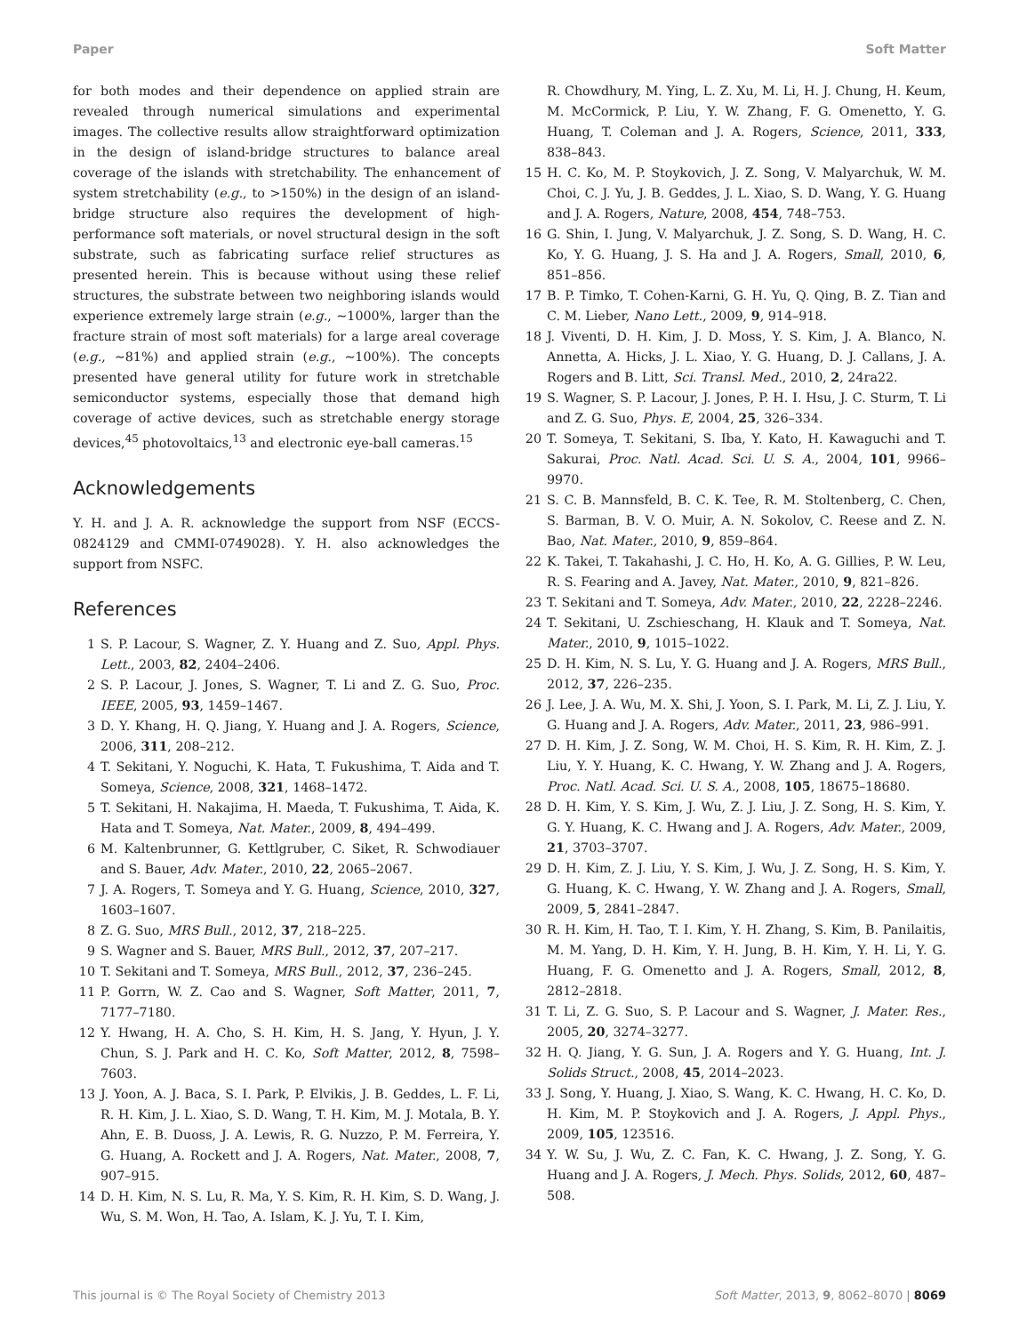Paper Soft Matter
for both modes and their dependence on applied strain are revealed through numerical simulations and experimental images. The collective results allow straightforward optimization in the design of island-bridge structures to balance areal coverage of the islands with stretchability. The enhancement of system stretchability (e.g., to >150%) in the design of an island-bridge structure also requires the development of high-performance soft materials, or novel structural design in the soft substrate, such as fabricating surface relief structures as presented herein. This is because without using these relief structures, the substrate between two neighboring islands would experience extremely large strain (e.g., ∼1000%, larger than the fracture strain of most soft materials) for a large areal coverage (e.g., ∼81%) and applied strain (e.g., ∼100%). The concepts presented have general utility for future work in stretchable semiconductor systems, especially those that demand high coverage of active devices, such as stretchable energy storage devices,<sup>45</sup> photovoltaics,<sup>13</sup> and electronic eye-ball cameras.<sup>15</sup>
Acknowledgements
Y. H. and J. A. R. acknowledge the support from NSF (ECCS-0824129 and CMMI-0749028). Y. H. also acknowledges the support from NSFC.
References
1 S. P. Lacour, S. Wagner, Z. Y. Huang and Z. Suo, Appl. Phys. Lett., 2003, 82, 2404–2406.
2 S. P. Lacour, J. Jones, S. Wagner, T. Li and Z. G. Suo, Proc. IEEE, 2005, 93, 1459–1467.
3 D. Y. Khang, H. Q. Jiang, Y. Huang and J. A. Rogers, Science, 2006, 311, 208–212.
4 T. Sekitani, Y. Noguchi, K. Hata, T. Fukushima, T. Aida and T. Someya, Science, 2008, 321, 1468–1472.
5 T. Sekitani, H. Nakajima, H. Maeda, T. Fukushima, T. Aida, K. Hata and T. Someya, Nat. Mater., 2009, 8, 494–499.
6 M. Kaltenbrunner, G. Kettlgruber, C. Siket, R. Schwodiauer and S. Bauer, Adv. Mater., 2010, 22, 2065–2067.
7 J. A. Rogers, T. Someya and Y. G. Huang, Science, 2010, 327, 1603–1607.
8 Z. G. Suo, MRS Bull., 2012, 37, 218–225.
9 S. Wagner and S. Bauer, MRS Bull., 2012, 37, 207–217.
10 T. Sekitani and T. Someya, MRS Bull., 2012, 37, 236–245.
11 P. Gorrn, W. Z. Cao and S. Wagner, Soft Matter, 2011, 7, 7177–7180.
12 Y. Hwang, H. A. Cho, S. H. Kim, H. S. Jang, Y. Hyun, J. Y. Chun, S. J. Park and H. C. Ko, Soft Matter, 2012, 8, 7598–7603.
13 J. Yoon, A. J. Baca, S. I. Park, P. Elvikis, J. B. Geddes, L. F. Li, R. H. Kim, J. L. Xiao, S. D. Wang, T. H. Kim, M. J. Motala, B. Y. Ahn, E. B. Duoss, J. A. Lewis, R. G. Nuzzo, P. M. Ferreira, Y. G. Huang, A. Rockett and J. A. Rogers, Nat. Mater., 2008, 7, 907–915.
14 D. H. Kim, N. S. Lu, R. Ma, Y. S. Kim, R. H. Kim, S. D. Wang, J. Wu, S. M. Won, H. Tao, A. Islam, K. J. Yu, T. I. Kim,
R. Chowdhury, M. Ying, L. Z. Xu, M. Li, H. J. Chung, H. Keum, M. McCormick, P. Liu, Y. W. Zhang, F. G. Omenetto, Y. G. Huang, T. Coleman and J. A. Rogers, Science, 2011, 333, 838–843.
15 H. C. Ko, M. P. Stoykovich, J. Z. Song, V. Malyarchuk, W. M. Choi, C. J. Yu, J. B. Geddes, J. L. Xiao, S. D. Wang, Y. G. Huang and J. A. Rogers, Nature, 2008, 454, 748–753.
16 G. Shin, I. Jung, V. Malyarchuk, J. Z. Song, S. D. Wang, H. C. Ko, Y. G. Huang, J. S. Ha and J. A. Rogers, Small, 2010, 6, 851–856.
17 B. P. Timko, T. Cohen-Karni, G. H. Yu, Q. Qing, B. Z. Tian and C. M. Lieber, Nano Lett., 2009, 9, 914–918.
18 J. Viventi, D. H. Kim, J. D. Moss, Y. S. Kim, J. A. Blanco, N. Annetta, A. Hicks, J. L. Xiao, Y. G. Huang, D. J. Callans, J. A. Rogers and B. Litt, Sci. Transl. Med., 2010, 2, 24ra22.
19 S. Wagner, S. P. Lacour, J. Jones, P. H. I. Hsu, J. C. Sturm, T. Li and Z. G. Suo, Phys. E, 2004, 25, 326–334.
20 T. Someya, T. Sekitani, S. Iba, Y. Kato, H. Kawaguchi and T. Sakurai, Proc. Natl. Acad. Sci. U. S. A., 2004, 101, 9966–9970.
21 S. C. B. Mannsfeld, B. C. K. Tee, R. M. Stoltenberg, C. Chen, S. Barman, B. V. O. Muir, A. N. Sokolov, C. Reese and Z. N. Bao, Nat. Mater., 2010, 9, 859–864.
22 K. Takei, T. Takahashi, J. C. Ho, H. Ko, A. G. Gillies, P. W. Leu, R. S. Fearing and A. Javey, Nat. Mater., 2010, 9, 821–826.
23 T. Sekitani and T. Someya, Adv. Mater., 2010, 22, 2228–2246.
24 T. Sekitani, U. Zschieschang, H. Klauk and T. Someya, Nat. Mater., 2010, 9, 1015–1022.
25 D. H. Kim, N. S. Lu, Y. G. Huang and J. A. Rogers, MRS Bull., 2012, 37, 226–235.
26 J. Lee, J. A. Wu, M. X. Shi, J. Yoon, S. I. Park, M. Li, Z. J. Liu, Y. G. Huang and J. A. Rogers, Adv. Mater., 2011, 23, 986–991.
27 D. H. Kim, J. Z. Song, W. M. Choi, H. S. Kim, R. H. Kim, Z. J. Liu, Y. Y. Huang, K. C. Hwang, Y. W. Zhang and J. A. Rogers, Proc. Natl. Acad. Sci. U. S. A., 2008, 105, 18675–18680.
28 D. H. Kim, Y. S. Kim, J. Wu, Z. J. Liu, J. Z. Song, H. S. Kim, Y. G. Y. Huang, K. C. Hwang and J. A. Rogers, Adv. Mater., 2009, 21, 3703–3707.
29 D. H. Kim, Z. J. Liu, Y. S. Kim, J. Wu, J. Z. Song, H. S. Kim, Y. G. Huang, K. C. Hwang, Y. W. Zhang and J. A. Rogers, Small, 2009, 5, 2841–2847.
30 R. H. Kim, H. Tao, T. I. Kim, Y. H. Zhang, S. Kim, B. Panilaitis, M. M. Yang, D. H. Kim, Y. H. Jung, B. H. Kim, Y. H. Li, Y. G. Huang, F. G. Omenetto and J. A. Rogers, Small, 2012, 8, 2812–2818.
31 T. Li, Z. G. Suo, S. P. Lacour and S. Wagner, J. Mater. Res., 2005, 20, 3274–3277.
32 H. Q. Jiang, Y. G. Sun, J. A. Rogers and Y. G. Huang, Int. J. Solids Struct., 2008, 45, 2014–2023.
33 J. Song, Y. Huang, J. Xiao, S. Wang, K. C. Hwang, H. C. Ko, D. H. Kim, M. P. Stoykovich and J. A. Rogers, J. Appl. Phys., 2009, 105, 123516.
34 Y. W. Su, J. Wu, Z. C. Fan, K. C. Hwang, J. Z. Song, Y. G. Huang and J. A. Rogers, J. Mech. Phys. Solids, 2012, 60, 487–508.
This journal is © The Royal Society of Chemistry 2013 Soft Matter, 2013, 9, 8062–8070 | 8069